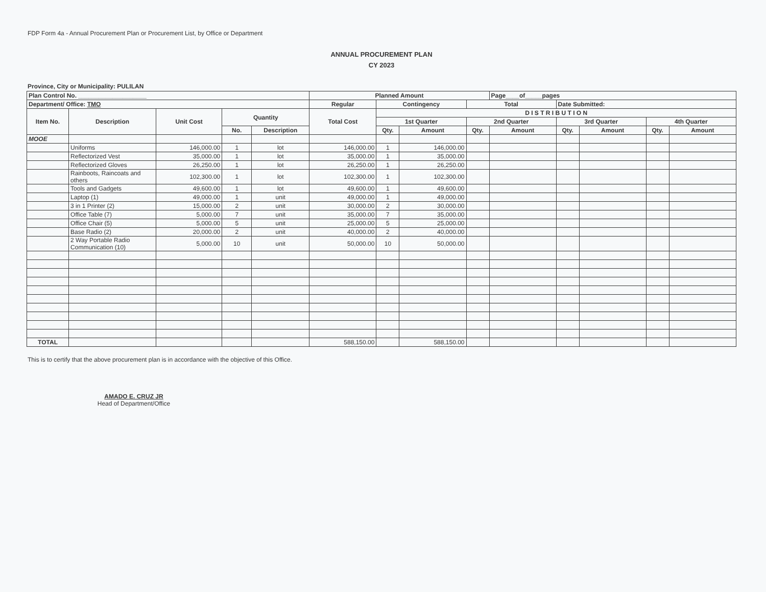FDP Form 4a - Annual Procurement Plan or Procurement List, by Office or Department
ANNUAL PROCUREMENT PLAN
CY 2023
Province, City or Municipality: PULILAN
| Plan Control No. ____________________ | | | | | Planned Amount | | | | Page____of_____pages | | | | |
| --- | --- | --- | --- | --- | --- | --- | --- | --- | --- | --- | --- | --- | --- |
| Department/ Office: TMO | | | | | Regular | Contingency | | Total | | Date Submitted: | | | |
| Item No. | Description | Unit Cost | Quantity | | Total Cost | D I S T R I B U T I O N | | | | | | | |
| | | | | | | 1st Quarter | | 2nd Quarter | | 3rd Quarter | | 4th Quarter | |
| | | | No. | Description | | Qty. | Amount | Qty. | Amount | Qty. | Amount | Qty. | Amount |
| MOOE | | | | | | | | | | | | | |
| | Uniforms | 146,000.00 | 1 | lot | 146,000.00 | 1 | 146,000.00 | | | | | | |
| | Reflectorized Vest | 35,000.00 | 1 | lot | 35,000.00 | 1 | 35,000.00 | | | | | | |
| | Reflectorized Gloves | 26,250.00 | 1 | lot | 26,250.00 | 1 | 26,250.00 | | | | | | |
| | Rainboots, Raincoats and others | 102,300.00 | 1 | lot | 102,300.00 | 1 | 102,300.00 | | | | | | |
| | Tools and Gadgets | 49,600.00 | 1 | lot | 49,600.00 | 1 | 49,600.00 | | | | | | |
| | Laptop (1) | 49,000.00 | 1 | unit | 49,000.00 | 1 | 49,000.00 | | | | | | |
| | 3 in 1 Printer (2) | 15,000.00 | 2 | unit | 30,000.00 | 2 | 30,000.00 | | | | | | |
| | Office Table (7) | 5,000.00 | 7 | unit | 35,000.00 | 7 | 35,000.00 | | | | | | |
| | Office Chair (5) | 5,000.00 | 5 | unit | 25,000.00 | 5 | 25,000.00 | | | | | | |
| | Base Radio (2) | 20,000.00 | 2 | unit | 40,000.00 | 2 | 40,000.00 | | | | | | |
| | 2 Way Portable Radio Communication (10) | 5,000.00 | 10 | unit | 50,000.00 | 10 | 50,000.00 | | | | | | |
| TOTAL | | | | | 588,150.00 | | 588,150.00 | | | | | | |
This is to certify that the above procurement plan is in accordance with the objective of this Office.
AMADO E. CRUZ JR
Head of Department/Office